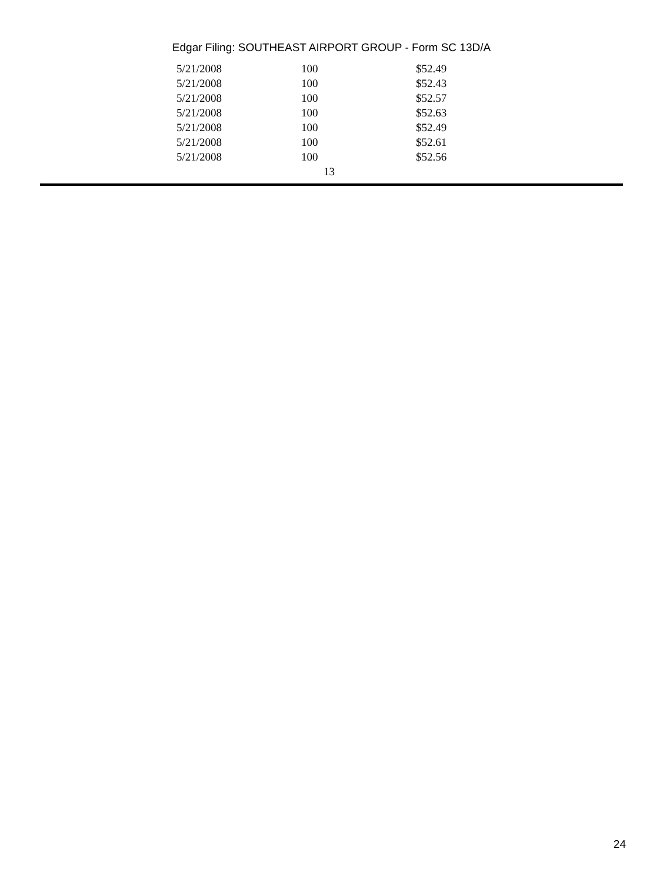Edgar Filing: SOUTHEAST AIRPORT GROUP - Form SC 13D/A
| 5/21/2008 | 100 | $52.49 |
| 5/21/2008 | 100 | $52.43 |
| 5/21/2008 | 100 | $52.57 |
| 5/21/2008 | 100 | $52.63 |
| 5/21/2008 | 100 | $52.49 |
| 5/21/2008 | 100 | $52.61 |
| 5/21/2008 | 100 | $52.56 |
13
24